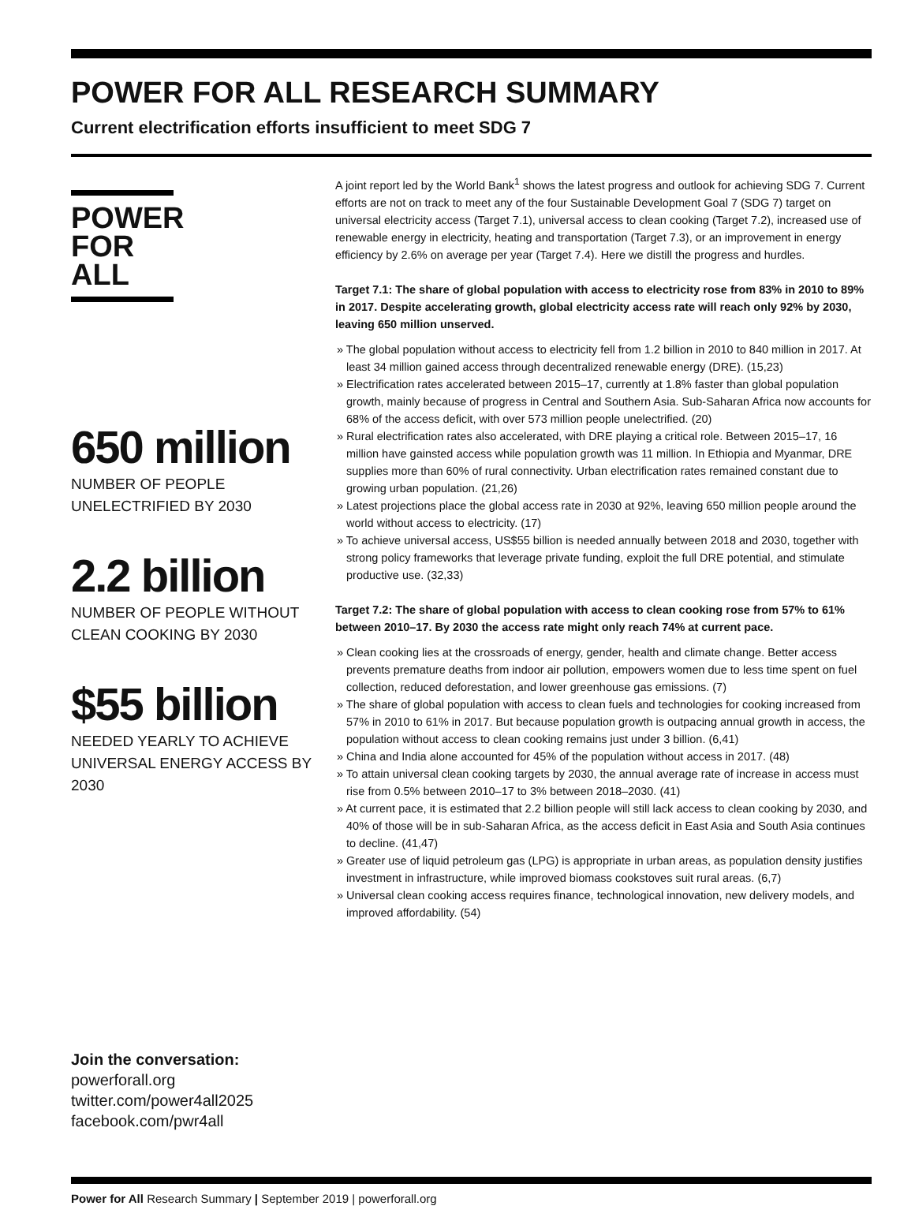POWER FOR ALL RESEARCH SUMMARY
Current electrification efforts insufficient to meet SDG 7
POWER
FOR ALL
650 million
NUMBER OF PEOPLE
UNELECTRIFIED BY 2030
2.2 billion
NUMBER OF PEOPLE WITHOUT
CLEAN COOKING BY 2030
$55 billion
NEEDED YEARLY TO ACHIEVE UNIVERSAL ENERGY ACCESS BY 2030
Join the conversation:
powerforall.org
twitter.com/power4all2025
facebook.com/pwr4all
A joint report led by the World Bank<sup>1</sup> shows the latest progress and outlook for achieving SDG 7. Current efforts are not on track to meet any of the four Sustainable Development Goal 7 (SDG 7) target on universal electricity access (Target 7.1), universal access to clean cooking (Target 7.2), increased use of renewable energy in electricity, heating and transportation (Target 7.3), or an improvement in energy efficiency by 2.6% on average per year (Target 7.4). Here we distill the progress and hurdles.
Target 7.1: The share of global population with access to electricity rose from 83% in 2010 to 89% in 2017. Despite accelerating growth, global electricity access rate will reach only 92% by 2030, leaving 650 million unserved.
» The global population without access to electricity fell from 1.2 billion in 2010 to 840 million in 2017. At least 34 million gained access through decentralized renewable energy (DRE). (15,23)
» Electrification rates accelerated between 2015–17, currently at 1.8% faster than global population growth, mainly because of progress in Central and Southern Asia. Sub-Saharan Africa now accounts for 68% of the access deficit, with over 573 million people unelectrified. (20)
» Rural electrification rates also accelerated, with DRE playing a critical role. Between 2015–17, 16 million have gainsted access while population growth was 11 million. In Ethiopia and Myanmar, DRE supplies more than 60% of rural connectivity. Urban electrification rates remained constant due to growing urban population. (21,26)
» Latest projections place the global access rate in 2030 at 92%, leaving 650 million people around the world without access to electricity. (17)
» To achieve universal access, US$55 billion is needed annually between 2018 and 2030, together with strong policy frameworks that leverage private funding, exploit the full DRE potential, and stimulate productive use. (32,33)
Target 7.2: The share of global population with access to clean cooking rose from 57% to 61% between 2010–17. By 2030 the access rate might only reach 74% at current pace.
» Clean cooking lies at the crossroads of energy, gender, health and climate change. Better access prevents premature deaths from indoor air pollution, empowers women due to less time spent on fuel collection, reduced deforestation, and lower greenhouse gas emissions. (7)
» The share of global population with access to clean fuels and technologies for cooking increased from 57% in 2010 to 61% in 2017. But because population growth is outpacing annual growth in access, the population without access to clean cooking remains just under 3 billion. (6,41)
» China and India alone accounted for 45% of the population without access in 2017. (48)
» To attain universal clean cooking targets by 2030, the annual average rate of increase in access must rise from 0.5% between 2010–17 to 3% between 2018–2030. (41)
» At current pace, it is estimated that 2.2 billion people will still lack access to clean cooking by 2030, and 40% of those will be in sub-Saharan Africa, as the access deficit in East Asia and South Asia continues to decline. (41,47)
» Greater use of liquid petroleum gas (LPG) is appropriate in urban areas, as population density justifies investment in infrastructure, while improved biomass cookstoves suit rural areas. (6,7)
» Universal clean cooking access requires finance, technological innovation, new delivery models, and improved affordability. (54)
Power for All Research Summary | September 2019 | powerforall.org